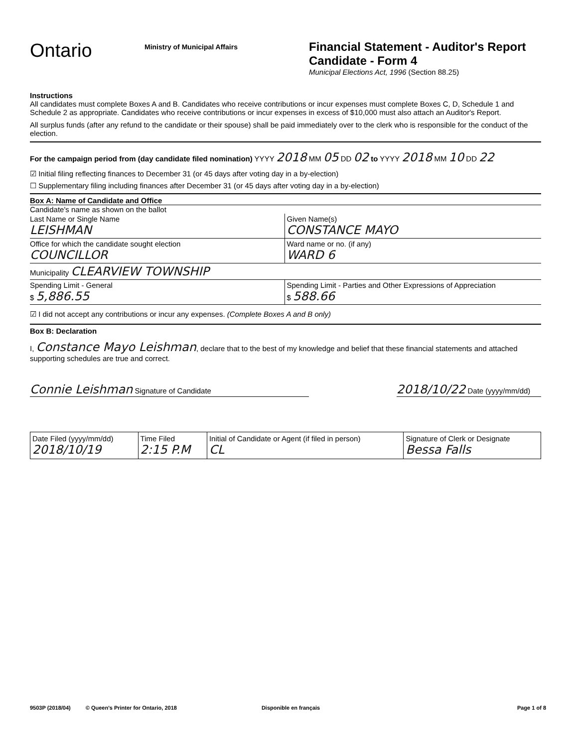Ontario
Ministry of Municipal Affairs
Financial Statement - Auditor's Report
Candidate - Form 4
Municipal Elections Act, 1996 (Section 88.25)
Instructions
All candidates must complete Boxes A and B. Candidates who receive contributions or incur expenses must complete Boxes C, D, Schedule 1 and Schedule 2 as appropriate. Candidates who receive contributions or incur expenses in excess of $10,000 must also attach an Auditor's Report.
All surplus funds (after any refund to the candidate or their spouse) shall be paid immediately over to the clerk who is responsible for the conduct of the election.
For the campaign period from (day candidate filed nomination) YYYY 2018 MM 05 DD 02 to YYYY 2018 MM 10 DD 22
☑ Initial filing reflecting finances to December 31 (or 45 days after voting day in a by-election)
☐ Supplementary filing including finances after December 31 (or 45 days after voting day in a by-election)
Box A: Name of Candidate and Office
Candidate's name as shown on the ballot
Last Name or Single Name
LEISHMAN
Given Name(s)
CONSTANCE MAYO
Office for which the candidate sought election
COUNCILLOR
Ward name or no. (if any)
WARD 6
Municipality CLEARVIEW TOWNSHIP
Spending Limit - General
$ 5,886.55
Spending Limit - Parties and Other Expressions of Appreciation
$ 588.66
☑ I did not accept any contributions or incur any expenses. (Complete Boxes A and B only)
Box B: Declaration
I, Constance Mayo Leishman, declare that to the best of my knowledge and belief that these financial statements and attached supporting schedules are true and correct.
Connie Leishman Signature of Candidate
2018/10/22 Date (yyyy/mm/dd)
| Date Filed (yyyy/mm/dd) 2018/10/19 | Time Filed 2:15 P.M | Initial of Candidate or Agent (if filed in person) CL | Signature of Clerk or Designate Bessa Falls |
9503P (2018/04) © Queen's Printer for Ontario, 2018 Disponible en français Page 1 of 8